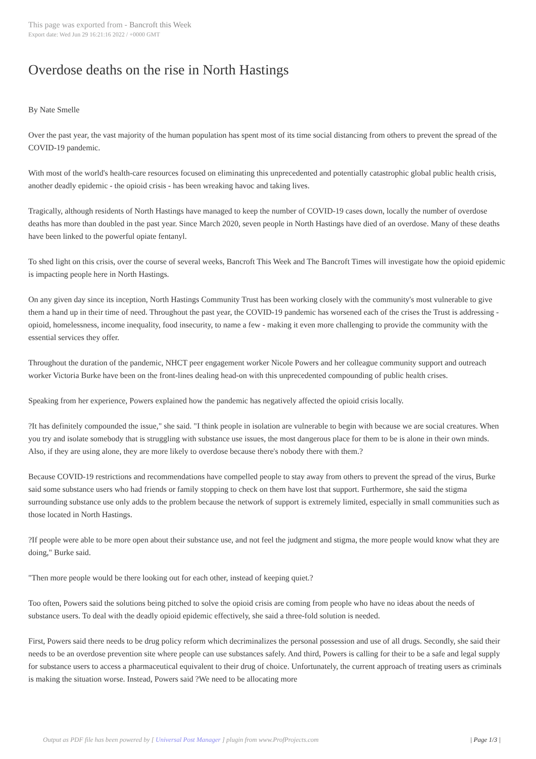This page was exported from - Bancroft this Week
Export date: Wed Jun 29 16:21:16 2022 / +0000 GMT
Overdose deaths on the rise in North Hastings
By Nate Smelle
Over the past year, the vast majority of the human population has spent most of its time social distancing from others to prevent the spread of the COVID-19 pandemic.
With most of the world's health-care resources focused on eliminating this unprecedented and potentially catastrophic global public health crisis, another deadly epidemic - the opioid crisis - has been wreaking havoc and taking lives.
Tragically, although residents of North Hastings have managed to keep the number of COVID-19 cases down, locally the number of overdose deaths has more than doubled in the past year. Since March 2020, seven people in North Hastings have died of an overdose. Many of these deaths have been linked to the powerful opiate fentanyl.
To shed light on this crisis, over the course of several weeks, Bancroft This Week and The Bancroft Times will investigate how the opioid epidemic is impacting people here in North Hastings.
On any given day since its inception, North Hastings Community Trust has been working closely with the community's most vulnerable to give them a hand up in their time of need. Throughout the past year, the COVID-19 pandemic has worsened each of the crises the Trust is addressing - opioid, homelessness, income inequality, food insecurity, to name a few - making it even more challenging to provide the community with the essential services they offer.
Throughout the duration of the pandemic, NHCT peer engagement worker Nicole Powers and her colleague community support and outreach worker Victoria Burke have been on the front-lines dealing head-on with this unprecedented compounding of public health crises.
Speaking from her experience, Powers explained how the pandemic has negatively affected the opioid crisis locally.
?It has definitely compounded the issue," she said. "I think people in isolation are vulnerable to begin with because we are social creatures. When you try and isolate somebody that is struggling with substance use issues, the most dangerous place for them to be is alone in their own minds. Also, if they are using alone, they are more likely to overdose because there's nobody there with them.?
Because COVID-19 restrictions and recommendations have compelled people to stay away from others to prevent the spread of the virus, Burke said some substance users who had friends or family stopping to check on them have lost that support. Furthermore, she said the stigma surrounding substance use only adds to the problem because the network of support is extremely limited, especially in small communities such as those located in North Hastings.
?If people were able to be more open about their substance use, and not feel the judgment and stigma, the more people would know what they are doing," Burke said.
"Then more people would be there looking out for each other, instead of keeping quiet.?
Too often, Powers said the solutions being pitched to solve the opioid crisis are coming from people who have no ideas about the needs of substance users. To deal with the deadly opioid epidemic effectively, she said a three-fold solution is needed.
First, Powers said there needs to be drug policy reform which decriminalizes the personal possession and use of all drugs. Secondly, she said their needs to be an overdose prevention site where people can use substances safely. And third, Powers is calling for their to be a safe and legal supply for substance users to access a pharmaceutical equivalent to their drug of choice. Unfortunately, the current approach of treating users as criminals is making the situation worse. Instead, Powers said ?We need to be allocating more
Output as PDF file has been powered by [ Universal Post Manager ] plugin from www.ProfProjects.com | Page 1/3 |